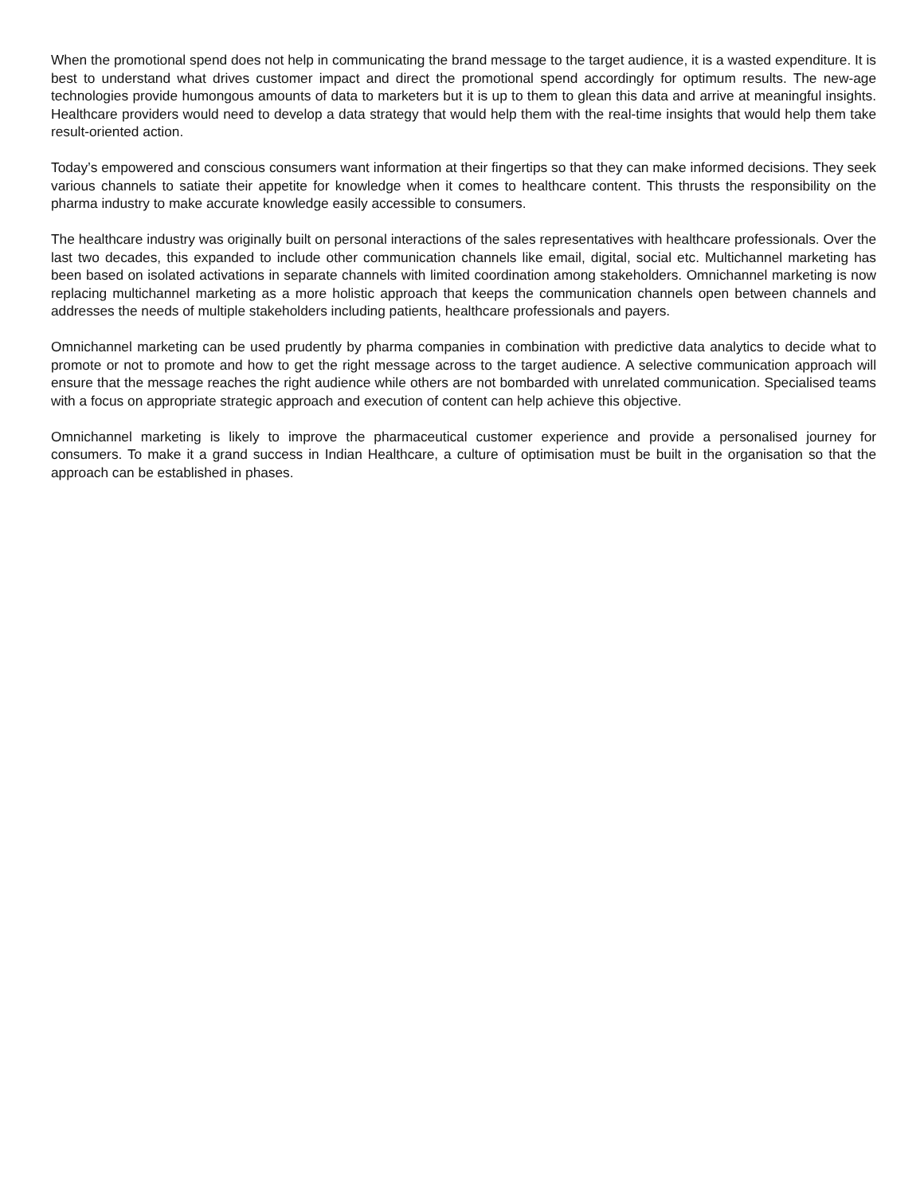When the promotional spend does not help in communicating the brand message to the target audience, it is a wasted expenditure. It is best to understand what drives customer impact and direct the promotional spend accordingly for optimum results. The new-age technologies provide humongous amounts of data to marketers but it is up to them to glean this data and arrive at meaningful insights. Healthcare providers would need to develop a data strategy that would help them with the real-time insights that would help them take result-oriented action.
Today’s empowered and conscious consumers want information at their fingertips so that they can make informed decisions. They seek various channels to satiate their appetite for knowledge when it comes to healthcare content. This thrusts the responsibility on the pharma industry to make accurate knowledge easily accessible to consumers.
The healthcare industry was originally built on personal interactions of the sales representatives with healthcare professionals. Over the last two decades, this expanded to include other communication channels like email, digital, social etc. Multichannel marketing has been based on isolated activations in separate channels with limited coordination among stakeholders. Omnichannel marketing is now replacing multichannel marketing as a more holistic approach that keeps the communication channels open between channels and addresses the needs of multiple stakeholders including patients, healthcare professionals and payers.
Omnichannel marketing can be used prudently by pharma companies in combination with predictive data analytics to decide what to promote or not to promote and how to get the right message across to the target audience. A selective communication approach will ensure that the message reaches the right audience while others are not bombarded with unrelated communication. Specialised teams with a focus on appropriate strategic approach and execution of content can help achieve this objective.
Omnichannel marketing is likely to improve the pharmaceutical customer experience and provide a personalised journey for consumers. To make it a grand success in Indian Healthcare, a culture of optimisation must be built in the organisation so that the approach can be established in phases.